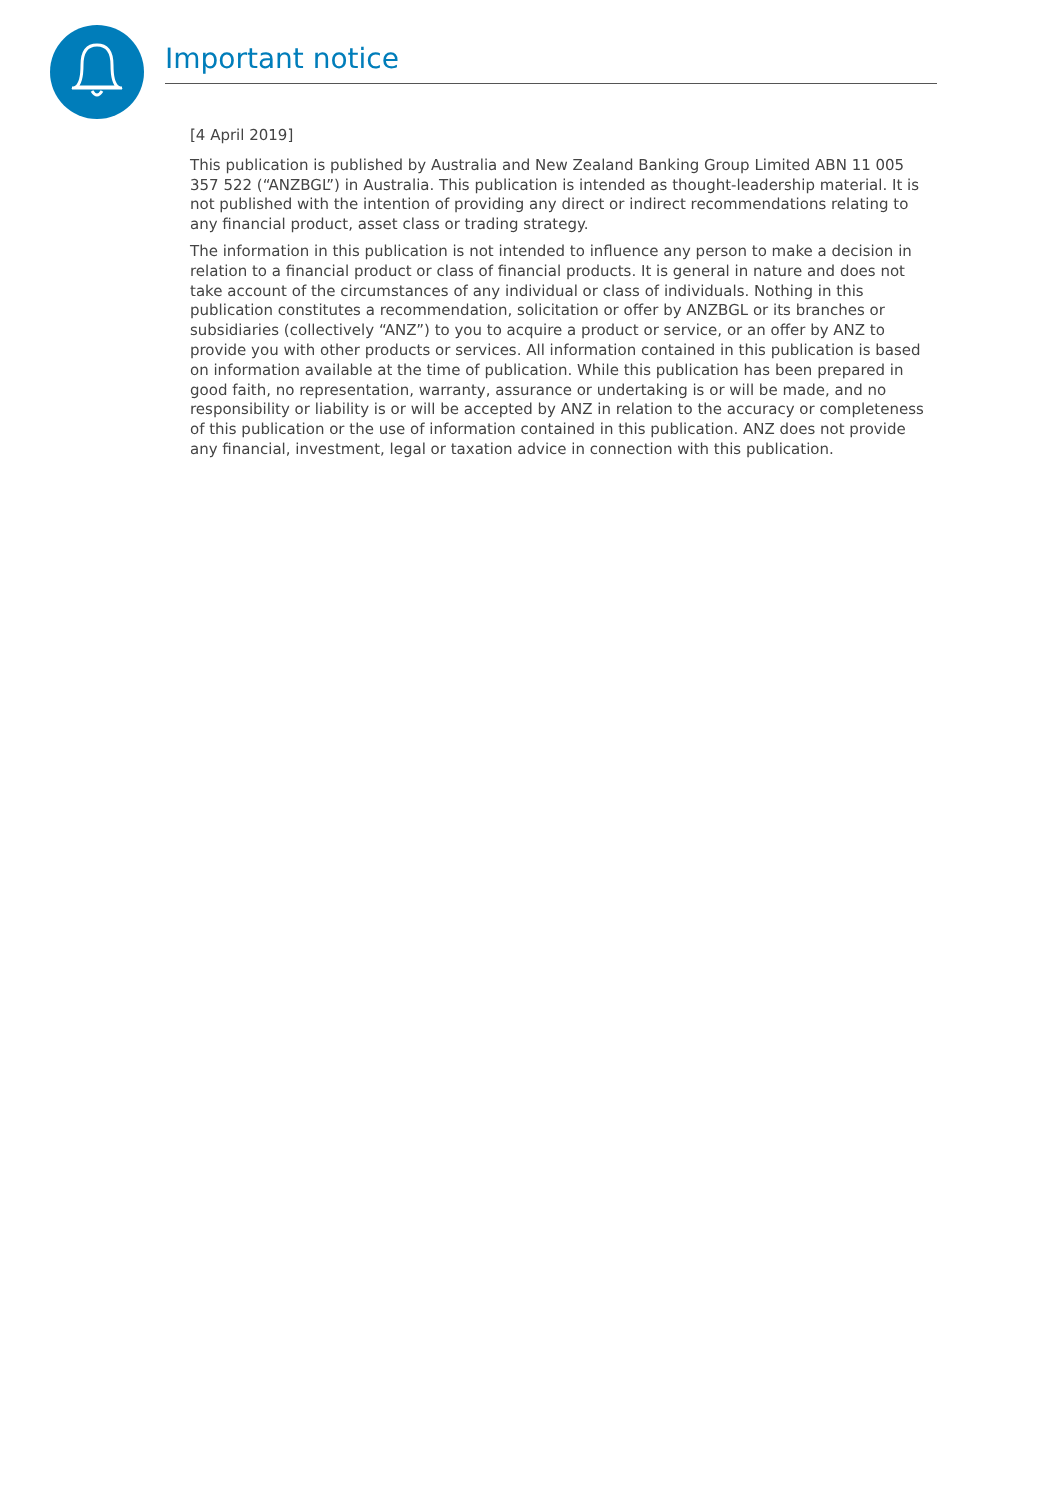Important notice
[4 April 2019]
This publication is published by Australia and New Zealand Banking Group Limited ABN 11 005 357 522 (“ANZBGL”) in Australia. This publication is intended as thought-leadership material. It is not published with the intention of providing any direct or indirect recommendations relating to any financial product, asset class or trading strategy.
The information in this publication is not intended to influence any person to make a decision in relation to a financial product or class of financial products. It is general in nature and does not take account of the circumstances of any individual or class of individuals. Nothing in this publication constitutes a recommendation, solicitation or offer by ANZBGL or its branches or subsidiaries (collectively “ANZ”) to you to acquire a product or service, or an offer by ANZ to provide you with other products or services. All information contained in this publication is based on information available at the time of publication. While this publication has been prepared in good faith, no representation, warranty, assurance or undertaking is or will be made, and no responsibility or liability is or will be accepted by ANZ in relation to the accuracy or completeness of this publication or the use of information contained in this publication. ANZ does not provide any financial, investment, legal or taxation advice in connection with this publication.